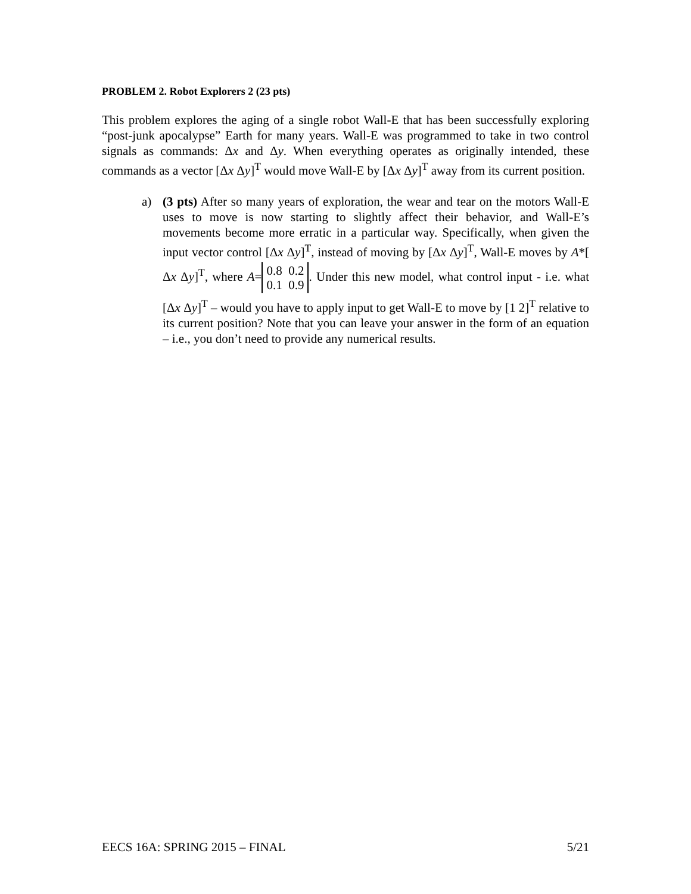PROBLEM 2. Robot Explorers 2 (23 pts)
This problem explores the aging of a single robot Wall-E that has been successfully exploring “post-junk apocalypse” Earth for many years. Wall-E was programmed to take in two control signals as commands: Δx and Δy. When everything operates as originally intended, these commands as a vector [Δx Δy]<sup>T</sup> would move Wall-E by [Δx Δy]<sup>T</sup> away from its current position.
a) (3 pts) After so many years of exploration, the wear and tear on the motors Wall-E uses to move is now starting to slightly affect their behavior, and Wall-E’s movements become more erratic in a particular way. Specifically, when given the input vector control [Δx Δy]<sup>T</sup>, instead of moving by [Δx Δy]<sup>T</sup>, Wall-E moves by A*[ Δx Δy]<sup>T</sup>, where A= 0.8 0.2
0.1 0.9. Under this new model, what control input - i.e. what [Δx Δy]<sup>T</sup> – would you have to apply input to get Wall-E to move by [1 2]<sup>T</sup> relative to its current position? Note that you can leave your answer in the form of an equation – i.e., you don’t need to provide any numerical results.
EECS 16A: SPRING 2015 – FINAL 5/21